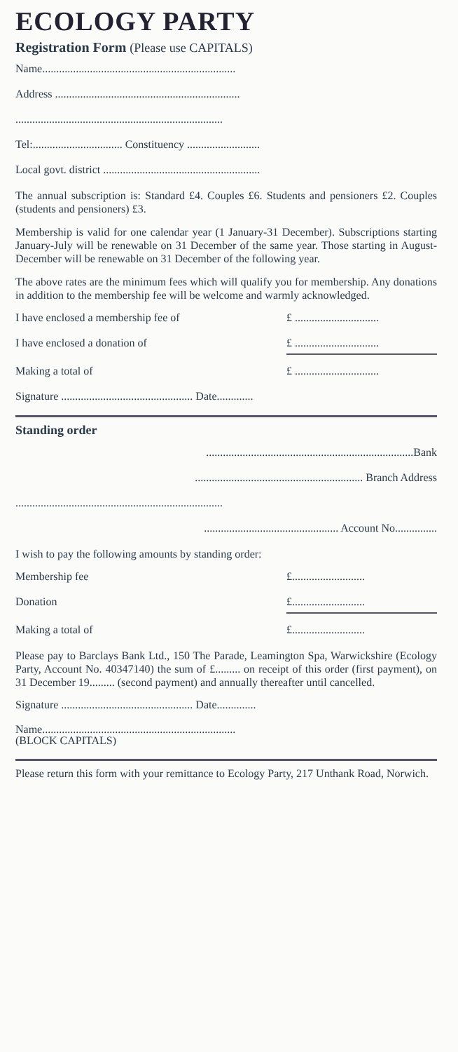ECOLOGY PARTY
Registration Form (Please use CAPITALS)
Name.....................................................................
Address ..................................................................
..........................................................................
Tel:................................ Constituency ..........................
Local govt. district ........................................................
The annual subscription is: Standard £4. Couples £6. Students and pensioners £2. Couples (students and pensioners) £3.
Membership is valid for one calendar year (1 January-31 December). Subscriptions starting January-July will be renewable on 31 December of the same year. Those starting in August-December will be renewable on 31 December of the following year.
The above rates are the minimum fees which will qualify you for membership. Any donations in addition to the membership fee will be welcome and warmly acknowledged.
I have enclosed a membership fee of £ ..............................
I have enclosed a donation of £ ..............................
Making a total of £ ..............................
Signature ............................................... Date.............
Standing order
..........................................................................Bank
............................................................ Branch Address
..........................................................................
................................................ Account No...............
I wish to pay the following amounts by standing order:
Membership fee £..........................
Donation £..........................
Making a total of £..........................
Please pay to Barclays Bank Ltd., 150 The Parade, Leamington Spa, Warwickshire (Ecology Party, Account No. 40347140) the sum of £......... on receipt of this order (first payment), on 31 December 19......... (second payment) and annually thereafter until cancelled.
Signature ............................................... Date..............
Name.....................................................................
(BLOCK CAPITALS)
Please return this form with your remittance to Ecology Party, 217 Unthank Road, Norwich.